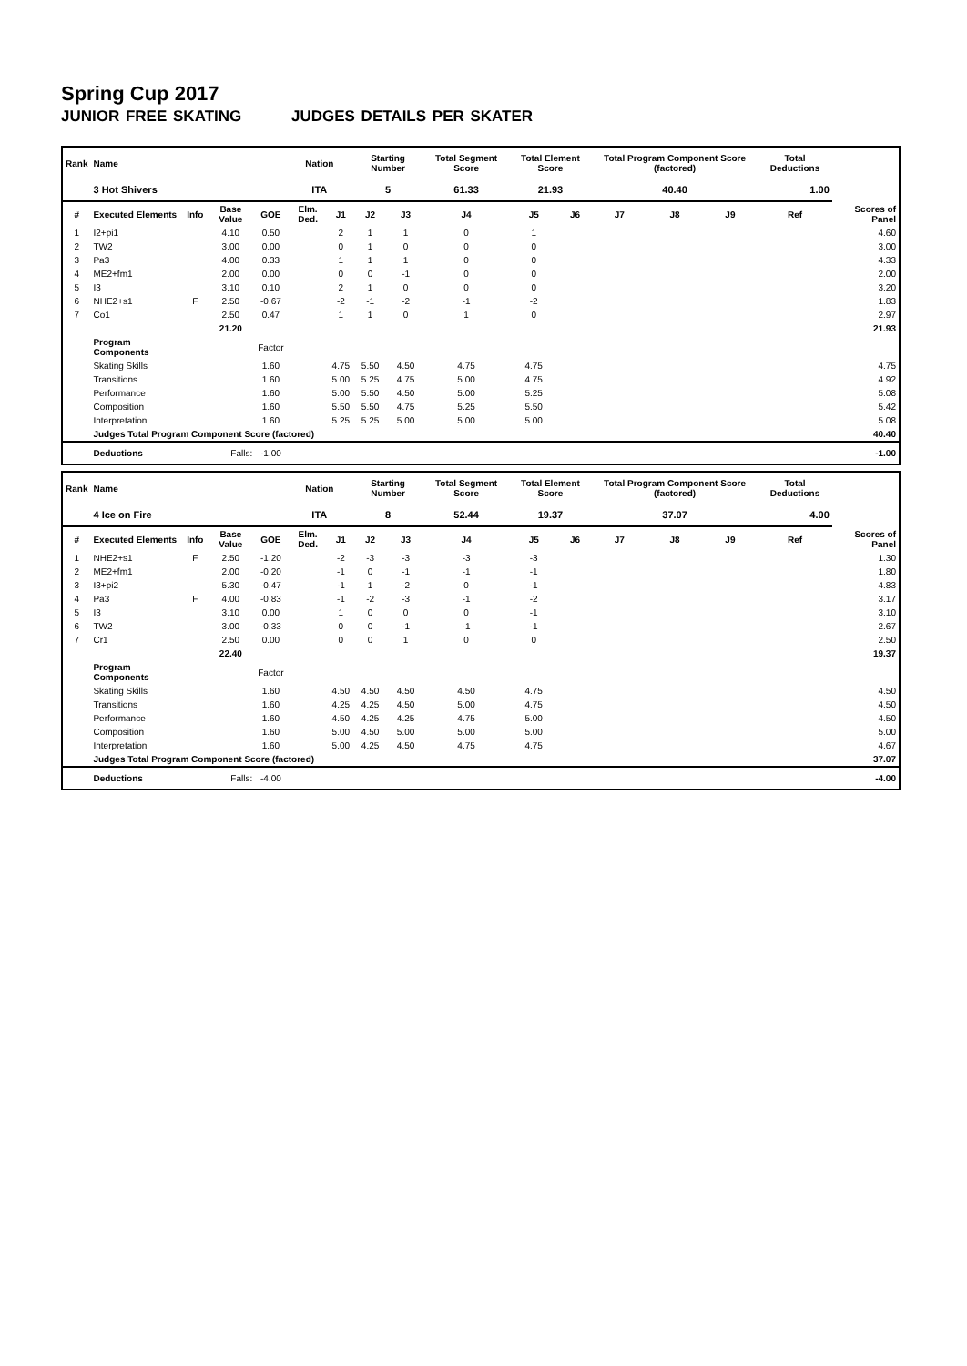Spring Cup 2017
JUNIOR FREE SKATING JUDGES DETAILS PER SKATER
| Rank | Name | | | | Nation | | Starting Number | | Total Segment Score | Total Element Score | | Total Program Component Score (factored) | | | Total Deductions | |
| --- | --- | --- | --- | --- | --- | --- | --- | --- | --- | --- | --- | --- | --- | --- | --- | --- |
| | 3 Hot Shivers | | | | ITA | | 5 | | 61.33 | 21.93 | | 40.40 | | | 1.00 | |
| # | Executed Elements | Info | Base Value | GOE | Elm. Ded. | J1 | J2 | J3 | J4 | J5 | J6 | J7 | J8 | J9 | Ref | Scores of Panel |
| 1 | I2+pi1 | | 4.10 | 0.50 | | 2 | 1 | 1 | 0 | 1 | | | | | | 4.60 |
| 2 | TW2 | | 3.00 | 0.00 | | 0 | 1 | 0 | 0 | 0 | | | | | | 3.00 |
| 3 | Pa3 | | 4.00 | 0.33 | | 1 | 1 | 1 | 0 | 0 | | | | | | 4.33 |
| 4 | ME2+fm1 | | 2.00 | 0.00 | | 0 | 0 | -1 | 0 | 0 | | | | | | 2.00 |
| 5 | I3 | | 3.10 | 0.10 | | 2 | 1 | 0 | 0 | 0 | | | | | | 3.20 |
| 6 | NHE2+s1 | F | 2.50 | -0.67 | | -2 | -1 | -2 | -1 | -2 | | | | | | 1.83 |
| 7 | Co1 | | 2.50 | 0.47 | | 1 | 1 | 0 | 1 | 0 | | | | | | 2.97 |
| | | | 21.20 | | | | | | | | | | | | | 21.93 |
| | Program Components | | | Factor | | | | | | | | | | | | |
| | Skating Skills | | | 1.60 | | 4.75 | 5.50 | 4.50 | 4.75 | 4.75 | | | | | | 4.75 |
| | Transitions | | | 1.60 | | 5.00 | 5.25 | 4.75 | 5.00 | 4.75 | | | | | | 4.92 |
| | Performance | | | 1.60 | | 5.00 | 5.50 | 4.50 | 5.00 | 5.25 | | | | | | 5.08 |
| | Composition | | | 1.60 | | 5.50 | 5.50 | 4.75 | 5.25 | 5.50 | | | | | | 5.42 |
| | Interpretation | | | 1.60 | | 5.25 | 5.25 | 5.00 | 5.00 | 5.00 | | | | | | 5.08 |
| | Judges Total Program Component Score (factored) | | | | | | | | | | | | | | | 40.40 |
| | Deductions | Falls: | | -1.00 | | | | | | | | | | | | -1.00 |
| Rank | Name | | | | Nation | | Starting Number | | Total Segment Score | Total Element Score | | Total Program Component Score (factored) | | | Total Deductions | |
| --- | --- | --- | --- | --- | --- | --- | --- | --- | --- | --- | --- | --- | --- | --- | --- | --- |
| | 4 Ice on Fire | | | | ITA | | 8 | | 52.44 | 19.37 | | 37.07 | | | 4.00 | |
| # | Executed Elements | Info | Base Value | GOE | Elm. Ded. | J1 | J2 | J3 | J4 | J5 | J6 | J7 | J8 | J9 | Ref | Scores of Panel |
| 1 | NHE2+s1 | F | 2.50 | -1.20 | | -2 | -3 | -3 | -3 | -3 | | | | | | 1.30 |
| 2 | ME2+fm1 | | 2.00 | -0.20 | | -1 | 0 | -1 | -1 | -1 | | | | | | 1.80 |
| 3 | I3+pi2 | | 5.30 | -0.47 | | -1 | 1 | -2 | 0 | -1 | | | | | | 4.83 |
| 4 | Pa3 | F | 4.00 | -0.83 | | -1 | -2 | -3 | -1 | -2 | | | | | | 3.17 |
| 5 | I3 | | 3.10 | 0.00 | | 1 | 0 | 0 | 0 | -1 | | | | | | 3.10 |
| 6 | TW2 | | 3.00 | -0.33 | | 0 | 0 | -1 | -1 | -1 | | | | | | 2.67 |
| 7 | Cr1 | | 2.50 | 0.00 | | 0 | 0 | 1 | 0 | 0 | | | | | | 2.50 |
| | | | 22.40 | | | | | | | | | | | | | 19.37 |
| | Program Components | | | Factor | | | | | | | | | | | | |
| | Skating Skills | | | 1.60 | | 4.50 | 4.50 | 4.50 | 4.50 | 4.75 | | | | | | 4.50 |
| | Transitions | | | 1.60 | | 4.25 | 4.25 | 4.50 | 5.00 | 4.75 | | | | | | 4.50 |
| | Performance | | | 1.60 | | 4.50 | 4.25 | 4.25 | 4.75 | 5.00 | | | | | | 4.50 |
| | Composition | | | 1.60 | | 5.00 | 4.50 | 5.00 | 5.00 | 5.00 | | | | | | 5.00 |
| | Interpretation | | | 1.60 | | 5.00 | 4.25 | 4.50 | 4.75 | 4.75 | | | | | | 4.67 |
| | Judges Total Program Component Score (factored) | | | | | | | | | | | | | | | 37.07 |
| | Deductions | Falls: | | -4.00 | | | | | | | | | | | | -4.00 |